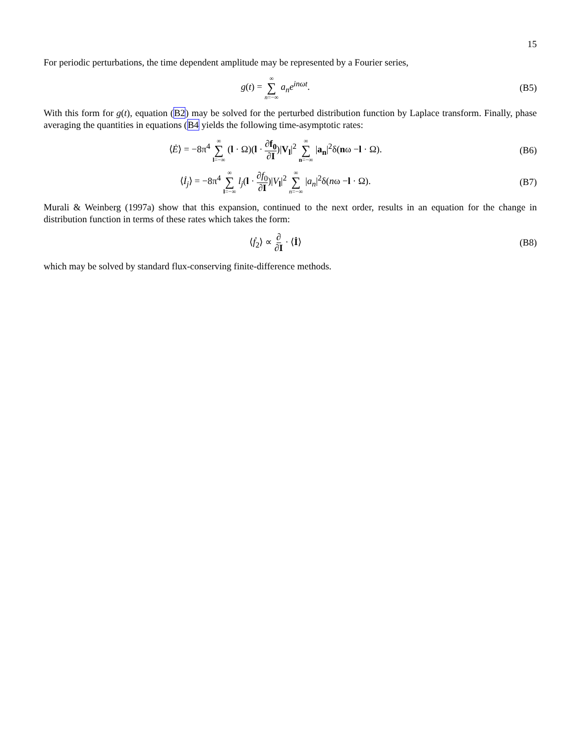15
For periodic perturbations, the time dependent amplitude may be represented by a Fourier series,
g(t) = ∞ ∑ n=−∞ a<sub>n</sub>e<sup>inωt</sup>. (B5)
With this form for g(t), equation (B2) may be solved for the perturbed distribution function by Laplace transform. Finally, phase averaging the quantities in equations (B4 yields the following time-asymptotic rates:
⟨Ė⟩ = −8π<sup>4</sup> ∞ ∑ l=−∞ (l · Ω)(l · ∂f<sub>0</sub> ∂I)|V<sub>l</sub>|<sup>2</sup> ∞ ∑ n=−∞ |a<sub>n</sub>|<sup>2</sup>δ(nω −l · Ω).
(B6)
⟨İ<sub>j</sub>⟩ = −8π<sup>4</sup> ∞ ∑ l=−∞ l<sub>j</sub>(l · ∂f<sub>0</sub> ∂I)|V<sub>l</sub>|<sup>2</sup> ∞ ∑ n=−∞ |a<sub>n</sub>|<sup>2</sup>δ(nω −l · Ω).
(B7)
Murali & Weinberg (1997a) show that this expansion, continued to the next order, results in an equation for the change in distribution function in terms of these rates which takes the form:
⟨ḟ<sub>2</sub>⟩ ∝ ∂ ∂I · ⟨İ⟩ (B8)
which may be solved by standard flux-conserving finite-difference methods.